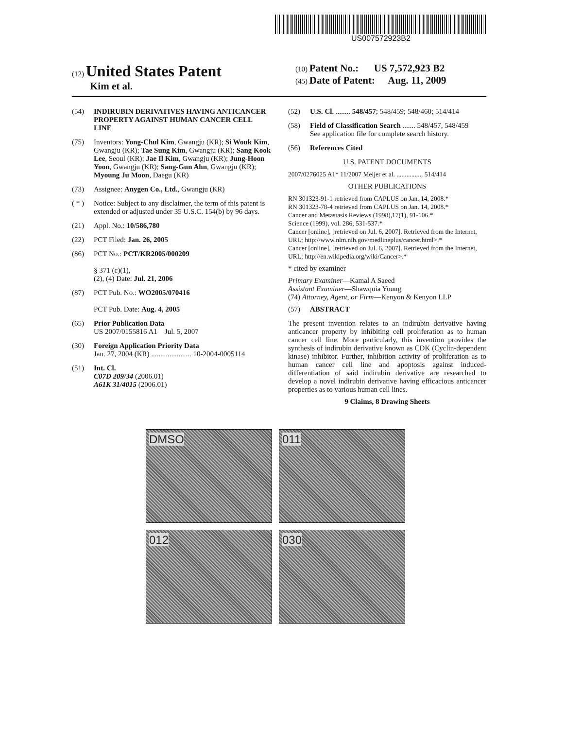US007572923B2
(12) United States Patent
Kim et al.
(10) Patent No.: US 7,572,923 B2
(45) Date of Patent: Aug. 11, 2009
(54) INDIRUBIN DERIVATIVES HAVING ANTICANCER PROPERTY AGAINST HUMAN CANCER CELL LINE
(75) Inventors: Yong-Chul Kim, Gwangju (KR); Si Wouk Kim, Gwangju (KR); Tae Sung Kim, Gwangju (KR); Sang Kook Lee, Seoul (KR); Jae Il Kim, Gwangju (KR); Jung-Hoon Yoon, Gwangju (KR); Sang-Gun Ahn, Gwangju (KR); Myoung Ju Moon, Daegu (KR)
(73) Assignee: Anygen Co., Ltd., Gwangju (KR)
( * ) Notice: Subject to any disclaimer, the term of this patent is extended or adjusted under 35 U.S.C. 154(b) by 96 days.
(21) Appl. No.: 10/586,780
(22) PCT Filed: Jan. 26, 2005
(86) PCT No.: PCT/KR2005/000209
§ 371 (c)(1),
(2), (4) Date: Jul. 21, 2006
(87) PCT Pub. No.: WO2005/070416
PCT Pub. Date: Aug. 4, 2005
(65) Prior Publication Data
US 2007/0155816 A1 Jul. 5, 2007
(30) Foreign Application Priority Data
Jan. 27, 2004 (KR) ...................... 10-2004-0005114
(51) Int. Cl.
C07D 209/34 (2006.01)
A61K 31/4015 (2006.01)
(52) U.S. Cl. ........ 548/457; 548/459; 548/460; 514/414
(58) Field of Classification Search ....... 548/457, 548/459
See application file for complete search history.
(56) References Cited
U.S. PATENT DOCUMENTS
2007/0276025 A1* 11/2007 Meijer et al. ................ 514/414
OTHER PUBLICATIONS
RN 301323-91-1 retrieved from CAPLUS on Jan. 14, 2008.*
RN 301323-78-4 retrieved from CAPLUS on Jan. 14, 2008.*
Cancer and Metastasis Reviews (1998),17(1), 91-106.*
Science (1999), vol. 286, 531-537.*
Cancer [online], [retrieved on Jul. 6, 2007]. Retrieved from the Internet, URL; http://www.nlm.nih.gov/medlineplus/cancer.html>.*
Cancer [online], [retrieved on Jul. 6, 2007]. Retrieved from the Internet, URL; http://en.wikipedia.org/wiki/Cancer>.*
* cited by examiner
Primary Examiner—Kamal A Saeed
Assistant Examiner—Shawquia Young
(74) Attorney, Agent, or Firm—Kenyon & Kenyon LLP
(57) ABSTRACT
The present invention relates to an indirubin derivative having anticancer property by inhibiting cell proliferation as to human cancer cell line. More particularly, this invention provides the synthesis of indirubin derivative known as CDK (Cyclin-dependent kinase) inhibitor. Further, inhibition activity of proliferation as to human cancer cell line and apoptosis against induced-differentiation of said indirubin derivative are researched to develop a novel indirubin derivative having efficacious anticancer properties as to various human cell lines.
9 Claims, 8 Drawing Sheets
DMSO
011
012
030